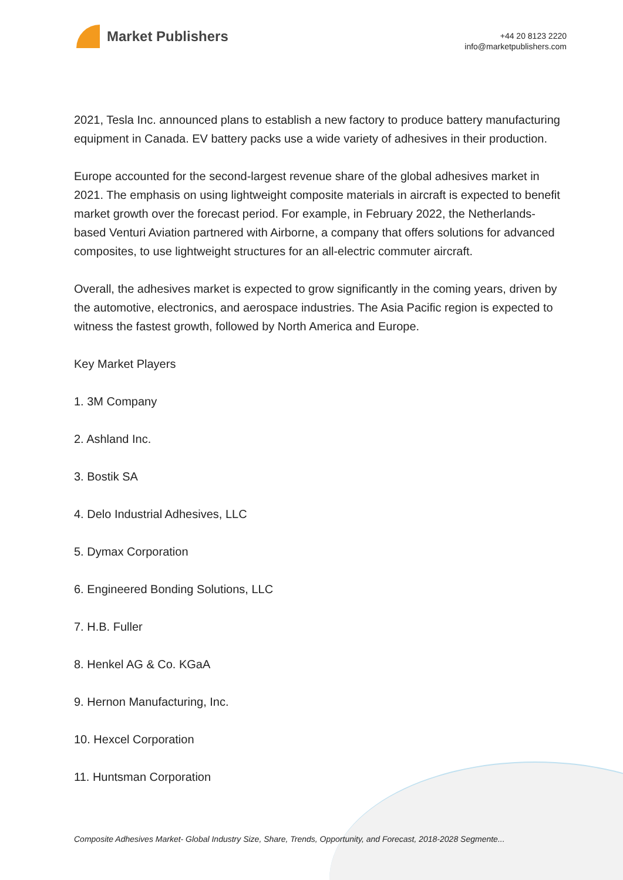Market Publishers
+44 20 8123 2220
info@marketpublishers.com
2021, Tesla Inc. announced plans to establish a new factory to produce battery manufacturing equipment in Canada. EV battery packs use a wide variety of adhesives in their production.
Europe accounted for the second-largest revenue share of the global adhesives market in 2021. The emphasis on using lightweight composite materials in aircraft is expected to benefit market growth over the forecast period. For example, in February 2022, the Netherlands-based Venturi Aviation partnered with Airborne, a company that offers solutions for advanced composites, to use lightweight structures for an all-electric commuter aircraft.
Overall, the adhesives market is expected to grow significantly in the coming years, driven by the automotive, electronics, and aerospace industries. The Asia Pacific region is expected to witness the fastest growth, followed by North America and Europe.
Key Market Players
1. 3M Company
2. Ashland Inc.
3. Bostik SA
4. Delo Industrial Adhesives, LLC
5. Dymax Corporation
6. Engineered Bonding Solutions, LLC
7. H.B. Fuller
8. Henkel AG & Co. KGaA
9. Hernon Manufacturing, Inc.
10. Hexcel Corporation
11. Huntsman Corporation
Composite Adhesives Market- Global Industry Size, Share, Trends, Opportunity, and Forecast, 2018-2028 Segmente...